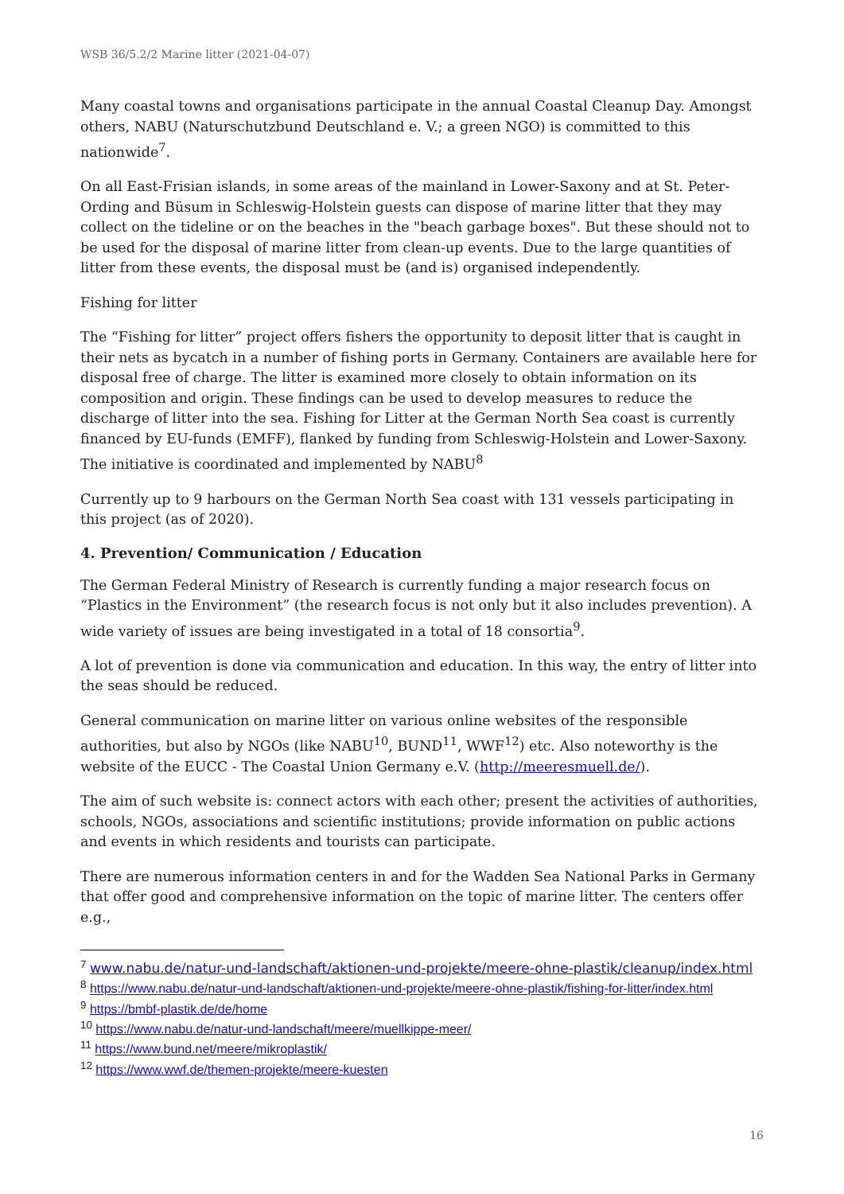WSB 36/5.2/2 Marine litter (2021-04-07)
Many coastal towns and organisations participate in the annual Coastal Cleanup Day. Amongst others, NABU (Naturschutzbund Deutschland e. V.; a green NGO) is committed to this nationwide<sup>7</sup>.
On all East-Frisian islands, in some areas of the mainland in Lower-Saxony and at St. Peter-Ording and Büsum in Schleswig-Holstein guests can dispose of marine litter that they may collect on the tideline or on the beaches in the "beach garbage boxes". But these should not to be used for the disposal of marine litter from clean-up events. Due to the large quantities of litter from these events, the disposal must be (and is) organised independently.
Fishing for litter
The “Fishing for litter” project offers fishers the opportunity to deposit litter that is caught in their nets as bycatch in a number of fishing ports in Germany. Containers are available here for disposal free of charge. The litter is examined more closely to obtain information on its composition and origin. These findings can be used to develop measures to reduce the discharge of litter into the sea. Fishing for Litter at the German North Sea coast is currently financed by EU-funds (EMFF), flanked by funding from Schleswig-Holstein and Lower-Saxony. The initiative is coordinated and implemented by NABU<sup>8</sup>
Currently up to 9 harbours on the German North Sea coast with 131 vessels participating in this project (as of 2020).
4. Prevention/ Communication / Education
The German Federal Ministry of Research is currently funding a major research focus on “Plastics in the Environment” (the research focus is not only but it also includes prevention). A wide variety of issues are being investigated in a total of 18 consortia<sup>9</sup>.
A lot of prevention is done via communication and education. In this way, the entry of litter into the seas should be reduced.
General communication on marine litter on various online websites of the responsible authorities, but also by NGOs (like NABU<sup>10</sup>, BUND<sup>11</sup>, WWF<sup>12</sup>) etc. Also noteworthy is the website of the EUCC - The Coastal Union Germany e.V. (http://meeresmuell.de/).
The aim of such website is: connect actors with each other; present the activities of authorities, schools, NGOs, associations and scientific institutions; provide information on public actions and events in which residents and tourists can participate.
There are numerous information centers in and for the Wadden Sea National Parks in Germany that offer good and comprehensive information on the topic of marine litter. The centers offer e.g.,
<sup>7</sup> www.nabu.de/natur-und-landschaft/aktionen-und-projekte/meere-ohne-plastik/cleanup/index.html
<sup>8</sup> https://www.nabu.de/natur-und-landschaft/aktionen-und-projekte/meere-ohne-plastik/fishing-for-litter/index.html
<sup>9</sup> https://bmbf-plastik.de/de/home
<sup>10</sup> https://www.nabu.de/natur-und-landschaft/meere/muellkippe-meer/
<sup>11</sup> https://www.bund.net/meere/mikroplastik/
<sup>12</sup> https://www.wwf.de/themen-projekte/meere-kuesten
16